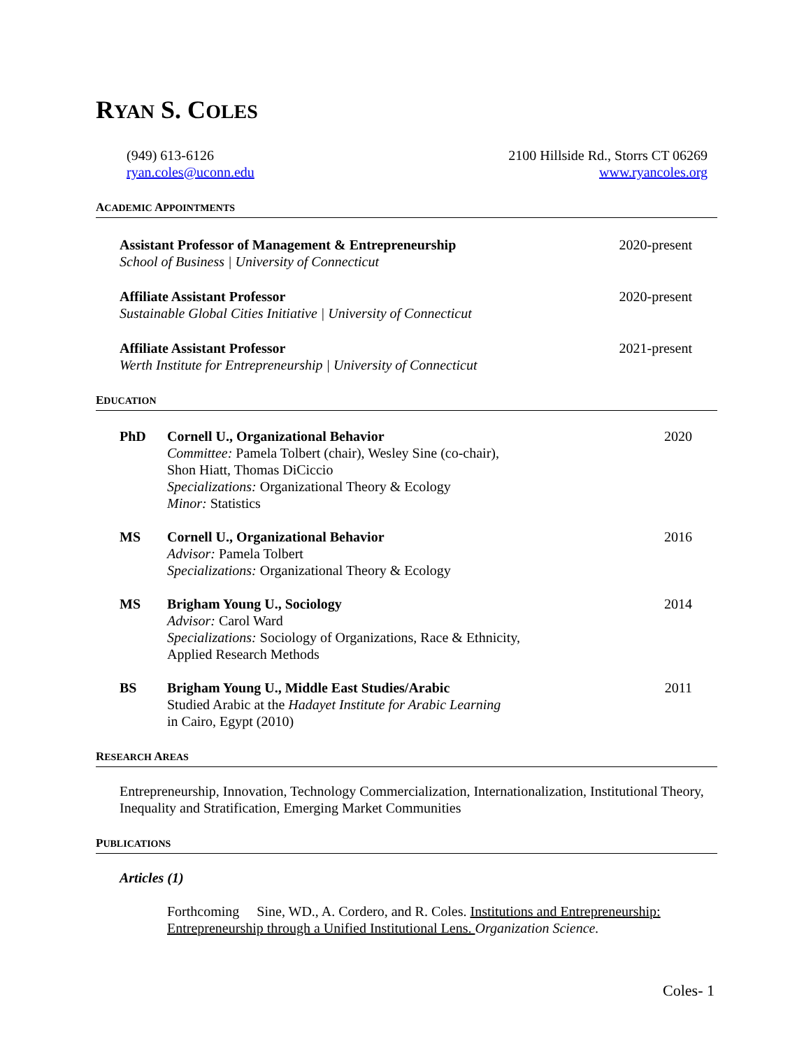RYAN S. COLES
(949) 613-6126
ryan.coles@uconn.edu
2100 Hillside Rd., Storrs CT 06269
www.ryancoles.org
ACADEMIC APPOINTMENTS
Assistant Professor of Management & Entrepreneurship
School of Business | University of Connecticut
2020-present
Affiliate Assistant Professor
Sustainable Global Cities Initiative | University of Connecticut
2020-present
Affiliate Assistant Professor
Werth Institute for Entrepreneurship | University of Connecticut
2021-present
EDUCATION
PhD Cornell U., Organizational Behavior
Committee: Pamela Tolbert (chair), Wesley Sine (co-chair),
Shon Hiatt, Thomas DiCiccio
Specializations: Organizational Theory & Ecology
Minor: Statistics
2020
MS Cornell U., Organizational Behavior
Advisor: Pamela Tolbert
Specializations: Organizational Theory & Ecology
2016
MS Brigham Young U., Sociology
Advisor: Carol Ward
Specializations: Sociology of Organizations, Race & Ethnicity,
Applied Research Methods
2014
BS Brigham Young U., Middle East Studies/Arabic
Studied Arabic at the Hadayet Institute for Arabic Learning
in Cairo, Egypt (2010)
2011
RESEARCH AREAS
Entrepreneurship, Innovation, Technology Commercialization, Internationalization, Institutional Theory, Inequality and Stratification, Emerging Market Communities
PUBLICATIONS
Articles (1)
Forthcoming Sine, WD., A. Cordero, and R. Coles. Institutions and Entrepreneurship: Entrepreneurship through a Unified Institutional Lens. Organization Science.
Coles- 1